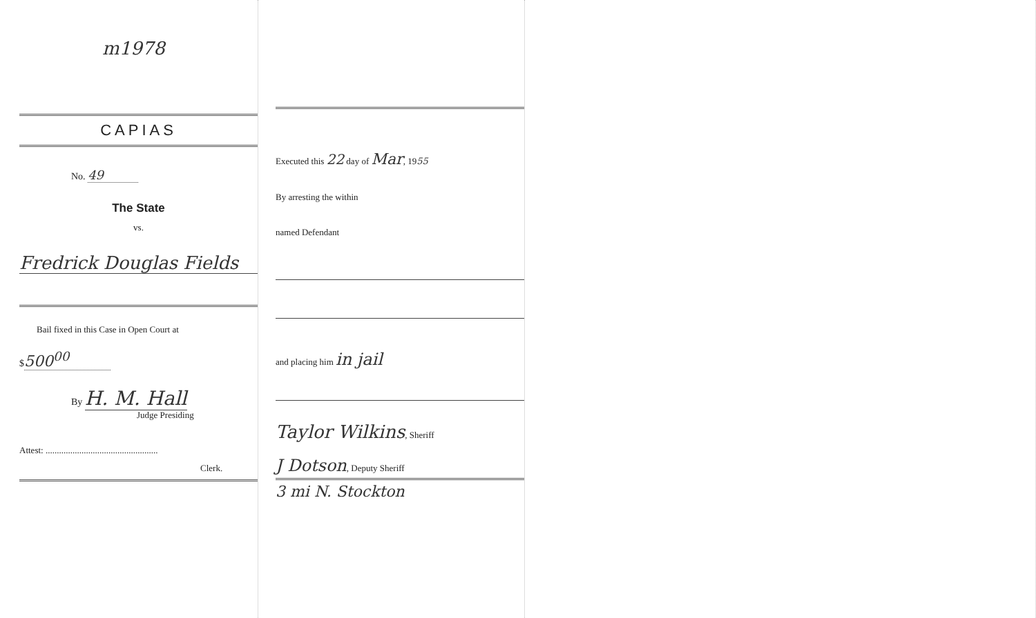m1978
CAPIAS
No. 49
The State
vs.
Fredrick Douglas Fields
Bail fixed in this Case in Open Court at
$500<sup>00</sup>
By H. M. Hall
Judge Presiding
Attest: ..................................................
Clerk.
Executed this 22 day of Mar, 1955
By arresting the within
named Defendant
and placing him in jail
Taylor Wilkins, Sheriff
J Dotson, Deputy Sheriff
3 mi N. Stockton